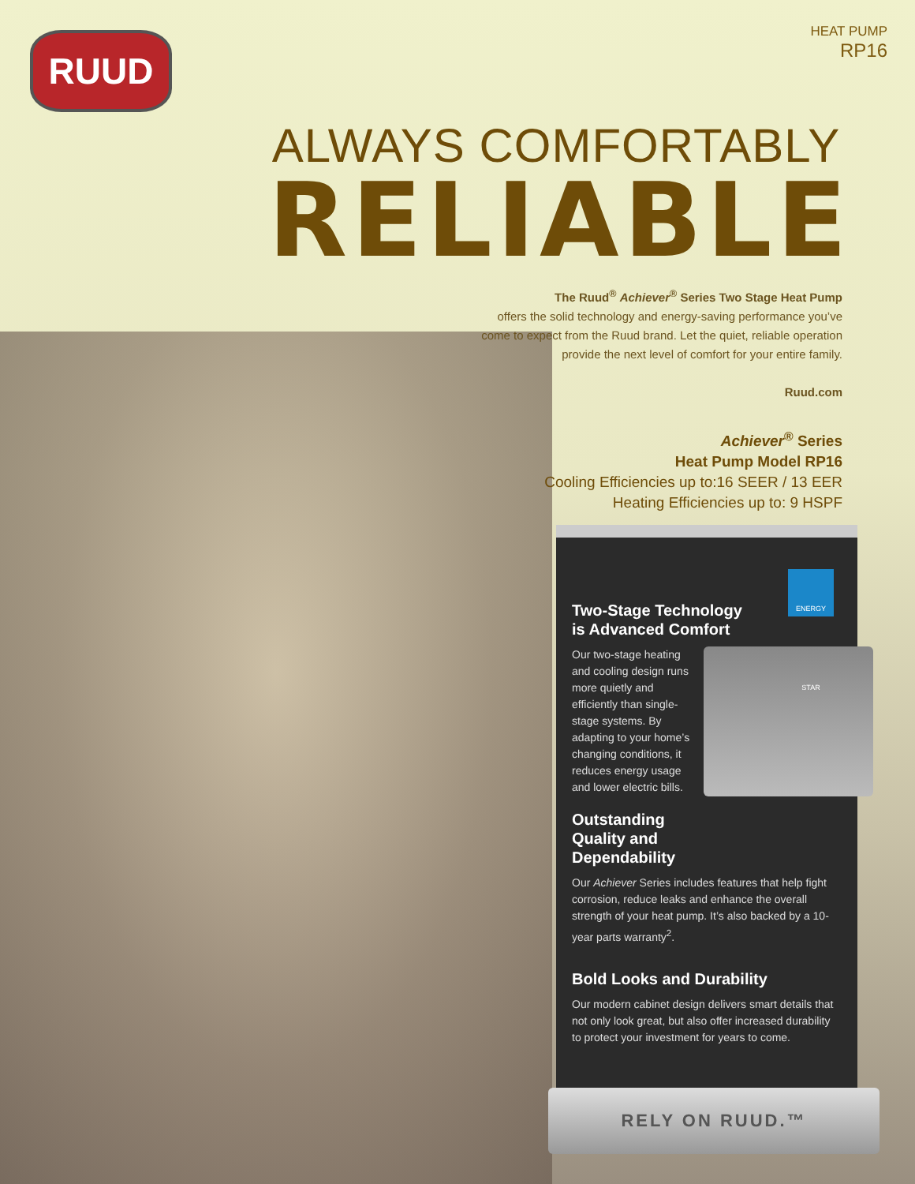RUUD
HEAT PUMP
RP16
ALWAYS COMFORTABLY
RELIABLE
The Ruud<sup>®</sup> Achiever<sup>®</sup> Series Two Stage Heat Pump
offers the solid technology and energy-saving performance you’ve come to expect from the Ruud brand. Let the quiet, reliable operation provide the next level of comfort for your entire family.
Ruud.com
Achiever<sup>®</sup> Series
Heat Pump Model RP16
Cooling Efficiencies up to:16 SEER / 13 EER
Heating Efficiencies up to: 9 HSPF
ENERGY STAR
Two-Stage Technology
is Advanced Comfort
Our two-stage heating and cooling design runs more quietly and efficiently than single-stage systems. By adapting to your home’s changing conditions, it reduces energy usage and lower electric bills.
Outstanding
Quality and
Dependability
Our Achiever Series includes features that help fight corrosion, reduce leaks and enhance the overall strength of your heat pump. It’s also backed by a 10-year parts warranty<sup>2</sup>.
Bold Looks and Durability
Our modern cabinet design delivers smart details that not only look great, but also offer increased durability to protect your investment for years to come.
RELY ON RUUD.™